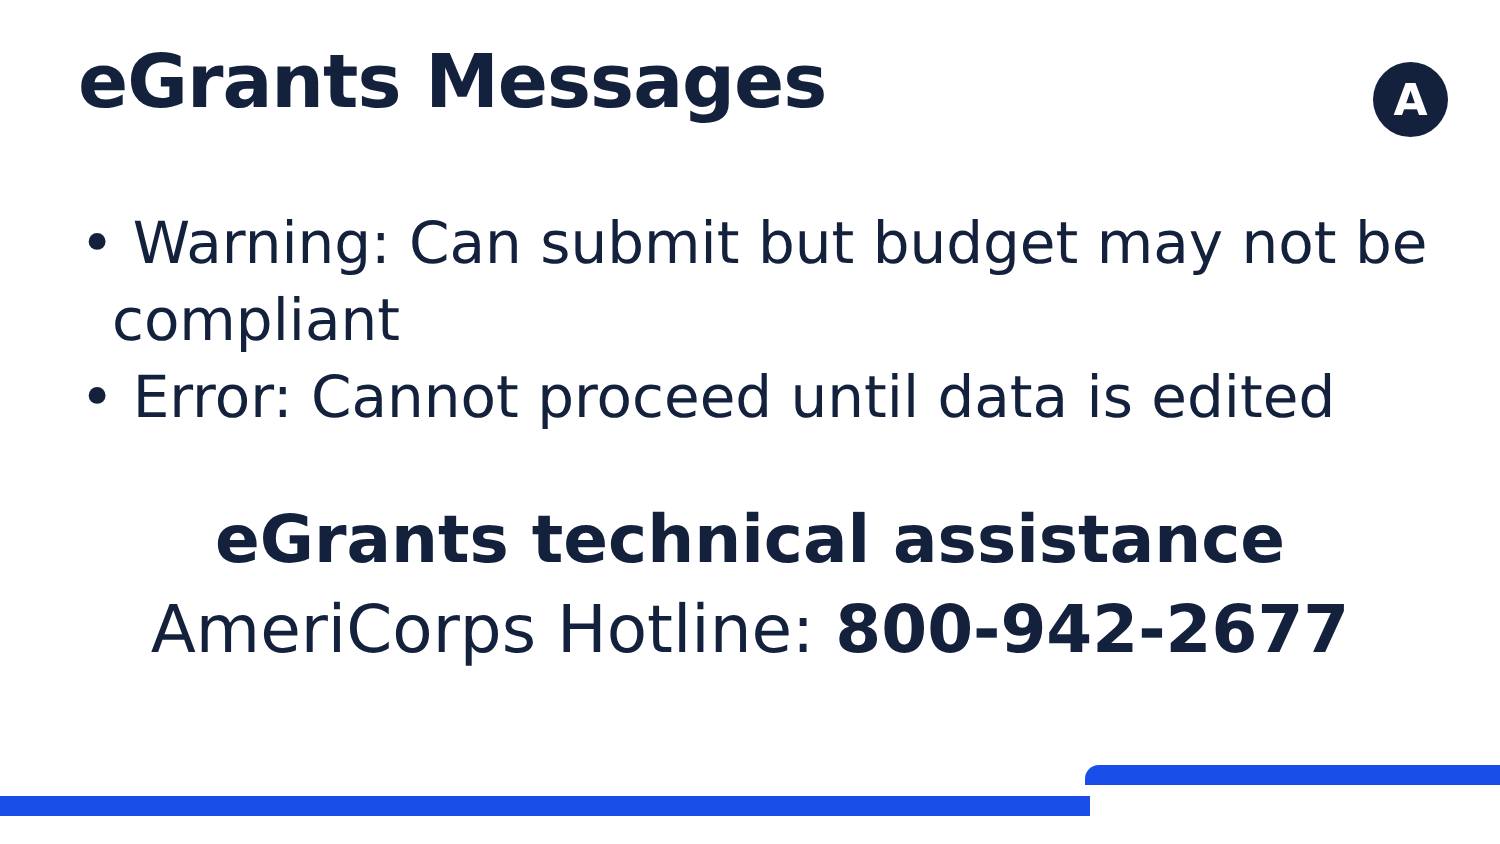eGrants Messages A
• Warning: Can submit but budget may not be compliant
• Error: Cannot proceed until data is edited
eGrants technical assistance
AmeriCorps Hotline: 800-942-2677